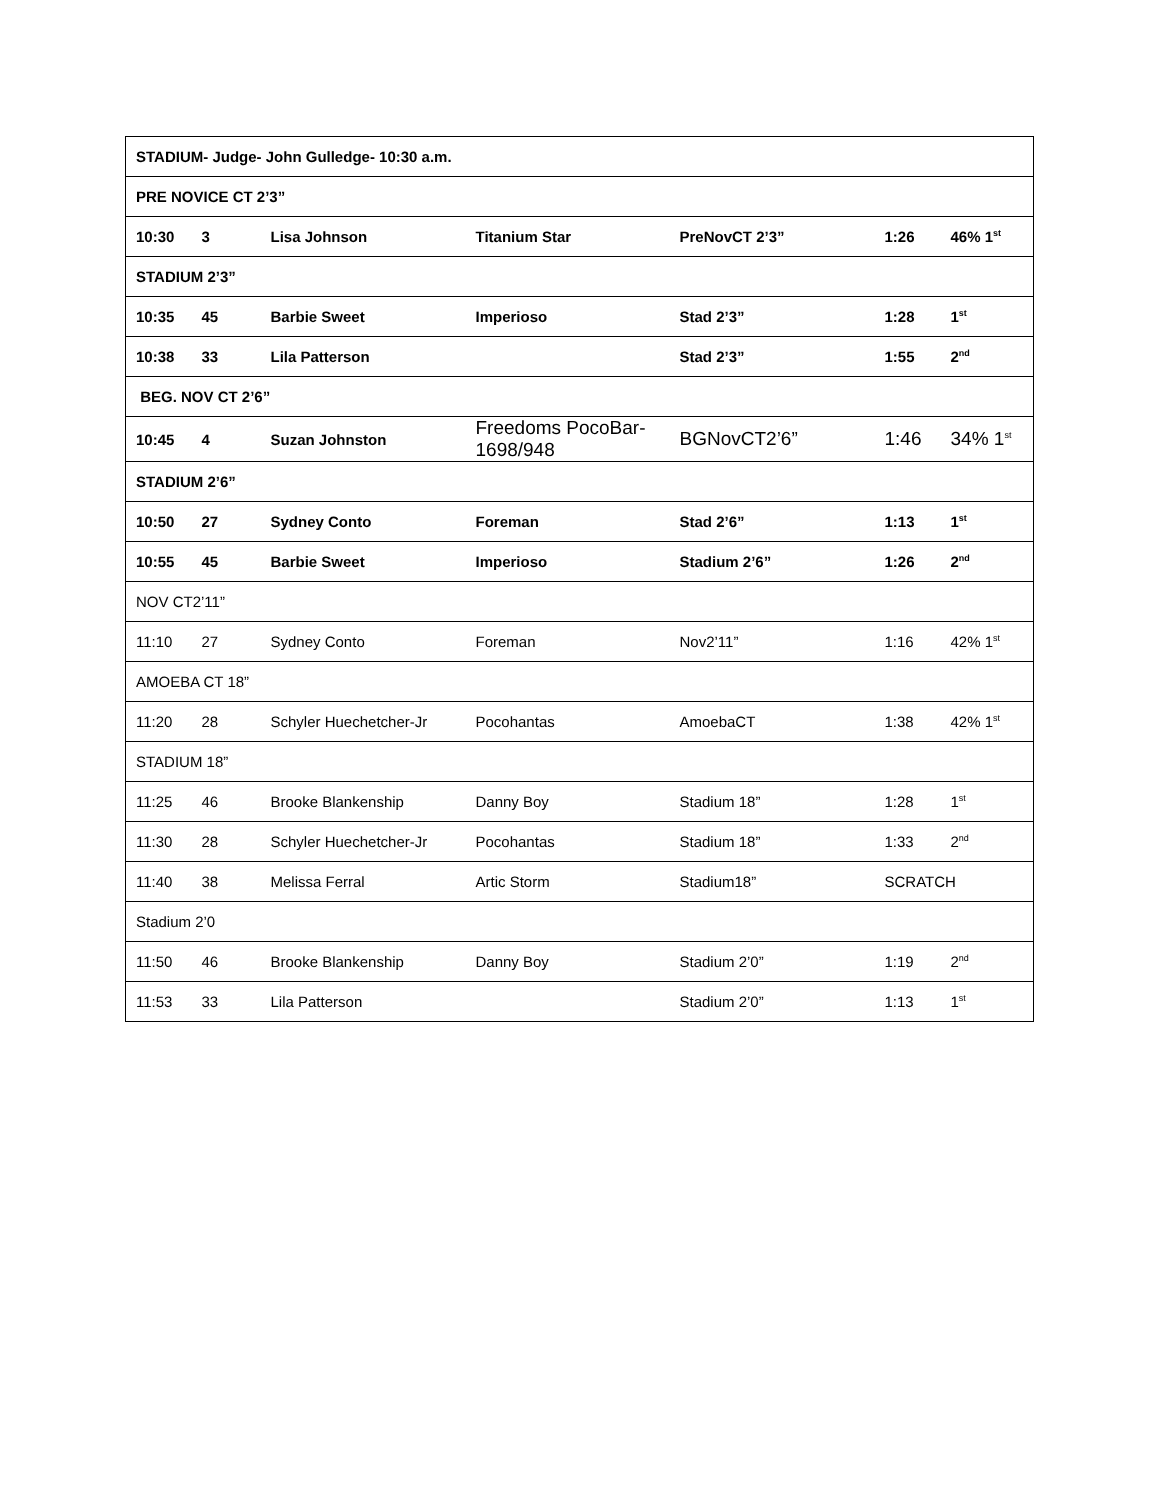| STADIUM- Judge- John Gulledge- 10:30 a.m. | | | | | | |
| PRE NOVICE CT 2’3” | | | | | | |
| 10:30 | 3 | Lisa Johnson | Titanium Star | PreNovCT 2’3” | 1:26 | 46% 1<sup>st</sup> |
| STADIUM 2’3” | | | | | | |
| 10:35 | 45 | Barbie Sweet | Imperioso | Stad 2’3” | 1:28 | 1<sup>st</sup> |
| 10:38 | 33 | Lila Patterson | | Stad 2’3” | 1:55 | 2<sup>nd</sup> |
| BEG. NOV CT 2’6” | | | | | | |
| 10:45 | 4 | Suzan Johnston | Freedoms PocoBar-1698/948 | BGNovCT2’6” | 1:46 | 34% 1<sup>st</sup> |
| STADIUM 2’6” | | | | | | |
| 10:50 | 27 | Sydney Conto | Foreman | Stad 2’6” | 1:13 | 1<sup>st</sup> |
| 10:55 | 45 | Barbie Sweet | Imperioso | Stadium 2’6” | 1:26 | 2<sup>nd</sup> |
| NOV CT2’11” | | | | | | |
| 11:10 | 27 | Sydney Conto | Foreman | Nov2’11” | 1:16 | 42% 1<sup>st</sup> |
| AMOEBA CT 18” | | | | | | |
| 11:20 | 28 | Schyler Huechetcher-Jr | Pocohantas | AmoebaCT | 1:38 | 42% 1<sup>st</sup> |
| STADIUM 18” | | | | | | |
| 11:25 | 46 | Brooke Blankenship | Danny Boy | Stadium 18” | 1:28 | 1<sup>st</sup> |
| 11:30 | 28 | Schyler Huechetcher-Jr | Pocohantas | Stadium 18” | 1:33 | 2<sup>nd</sup> |
| 11:40 | 38 | Melissa Ferral | Artic Storm | Stadium18” | SCRATCH | |
| Stadium 2’0 | | | | | | |
| 11:50 | 46 | Brooke Blankenship | Danny Boy | Stadium 2’0” | 1:19 | 2<sup>nd</sup> |
| 11:53 | 33 | Lila Patterson | | Stadium 2’0” | 1:13 | 1<sup>st</sup> |